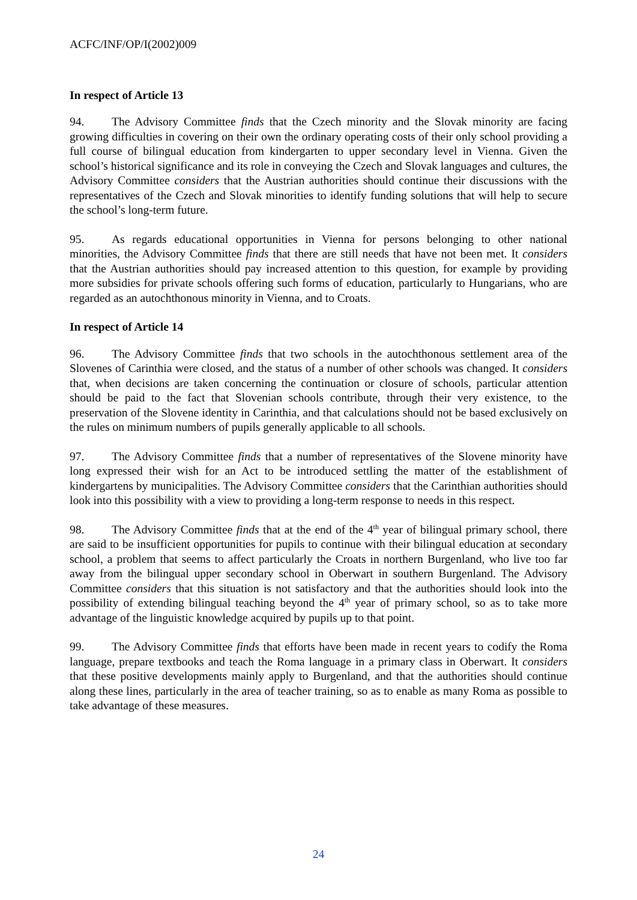ACFC/INF/OP/I(2002)009
In respect of Article 13
94. The Advisory Committee finds that the Czech minority and the Slovak minority are facing growing difficulties in covering on their own the ordinary operating costs of their only school providing a full course of bilingual education from kindergarten to upper secondary level in Vienna. Given the school’s historical significance and its role in conveying the Czech and Slovak languages and cultures, the Advisory Committee considers that the Austrian authorities should continue their discussions with the representatives of the Czech and Slovak minorities to identify funding solutions that will help to secure the school’s long-term future.
95. As regards educational opportunities in Vienna for persons belonging to other national minorities, the Advisory Committee finds that there are still needs that have not been met. It considers that the Austrian authorities should pay increased attention to this question, for example by providing more subsidies for private schools offering such forms of education, particularly to Hungarians, who are regarded as an autochthonous minority in Vienna, and to Croats.
In respect of Article 14
96. The Advisory Committee finds that two schools in the autochthonous settlement area of the Slovenes of Carinthia were closed, and the status of a number of other schools was changed. It considers that, when decisions are taken concerning the continuation or closure of schools, particular attention should be paid to the fact that Slovenian schools contribute, through their very existence, to the preservation of the Slovene identity in Carinthia, and that calculations should not be based exclusively on the rules on minimum numbers of pupils generally applicable to all schools.
97. The Advisory Committee finds that a number of representatives of the Slovene minority have long expressed their wish for an Act to be introduced settling the matter of the establishment of kindergartens by municipalities. The Advisory Committee considers that the Carinthian authorities should look into this possibility with a view to providing a long-term response to needs in this respect.
98. The Advisory Committee finds that at the end of the 4<sup>th</sup> year of bilingual primary school, there are said to be insufficient opportunities for pupils to continue with their bilingual education at secondary school, a problem that seems to affect particularly the Croats in northern Burgenland, who live too far away from the bilingual upper secondary school in Oberwart in southern Burgenland. The Advisory Committee considers that this situation is not satisfactory and that the authorities should look into the possibility of extending bilingual teaching beyond the 4<sup>th</sup> year of primary school, so as to take more advantage of the linguistic knowledge acquired by pupils up to that point.
99. The Advisory Committee finds that efforts have been made in recent years to codify the Roma language, prepare textbooks and teach the Roma language in a primary class in Oberwart. It considers that these positive developments mainly apply to Burgenland, and that the authorities should continue along these lines, particularly in the area of teacher training, so as to enable as many Roma as possible to take advantage of these measures.
24